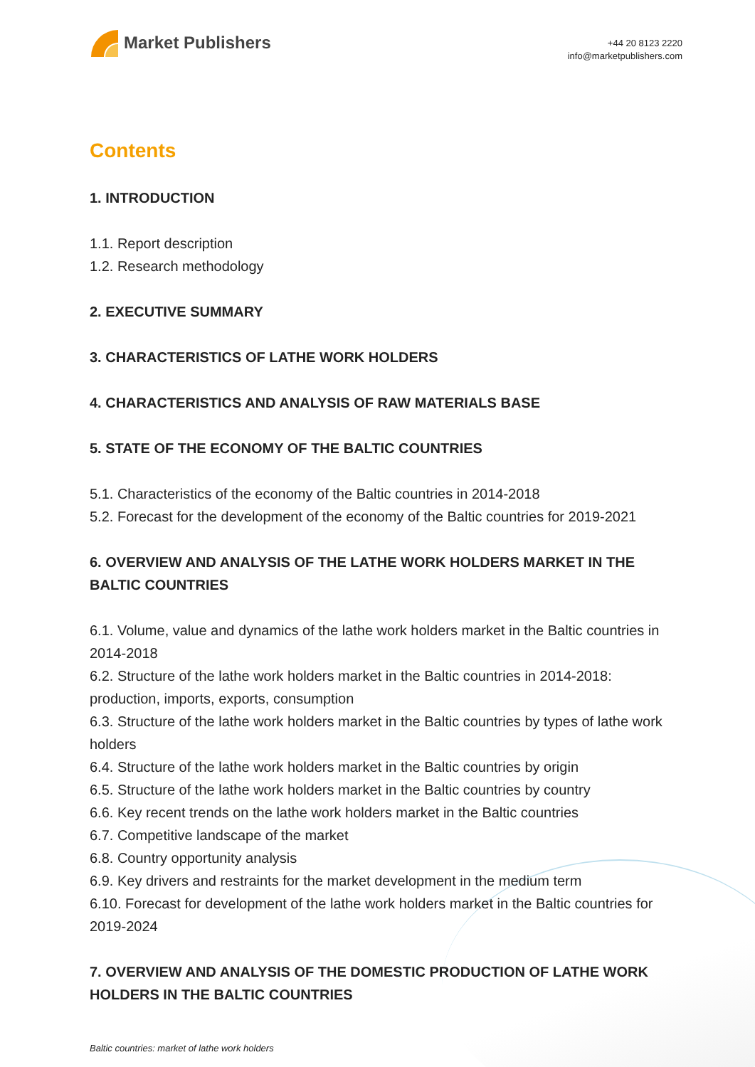Market Publishers
+44 20 8123 2220
info@marketpublishers.com
Contents
1. INTRODUCTION
1.1. Report description
1.2. Research methodology
2. EXECUTIVE SUMMARY
3. CHARACTERISTICS OF LATHE WORK HOLDERS
4. CHARACTERISTICS AND ANALYSIS OF RAW MATERIALS BASE
5. STATE OF THE ECONOMY OF THE BALTIC COUNTRIES
5.1. Characteristics of the economy of the Baltic countries in 2014-2018
5.2. Forecast for the development of the economy of the Baltic countries for 2019-2021
6. OVERVIEW AND ANALYSIS OF THE LATHE WORK HOLDERS MARKET IN THE BALTIC COUNTRIES
6.1. Volume, value and dynamics of the lathe work holders market in the Baltic countries in 2014-2018
6.2. Structure of the lathe work holders market in the Baltic countries in 2014-2018: production, imports, exports, consumption
6.3. Structure of the lathe work holders market in the Baltic countries by types of lathe work holders
6.4. Structure of the lathe work holders market in the Baltic countries by origin
6.5. Structure of the lathe work holders market in the Baltic countries by country
6.6. Key recent trends on the lathe work holders market in the Baltic countries
6.7. Competitive landscape of the market
6.8. Country opportunity analysis
6.9. Key drivers and restraints for the market development in the medium term
6.10. Forecast for development of the lathe work holders market in the Baltic countries for 2019-2024
7. OVERVIEW AND ANALYSIS OF THE DOMESTIC PRODUCTION OF LATHE WORK HOLDERS IN THE BALTIC COUNTRIES
Baltic countries: market of lathe work holders